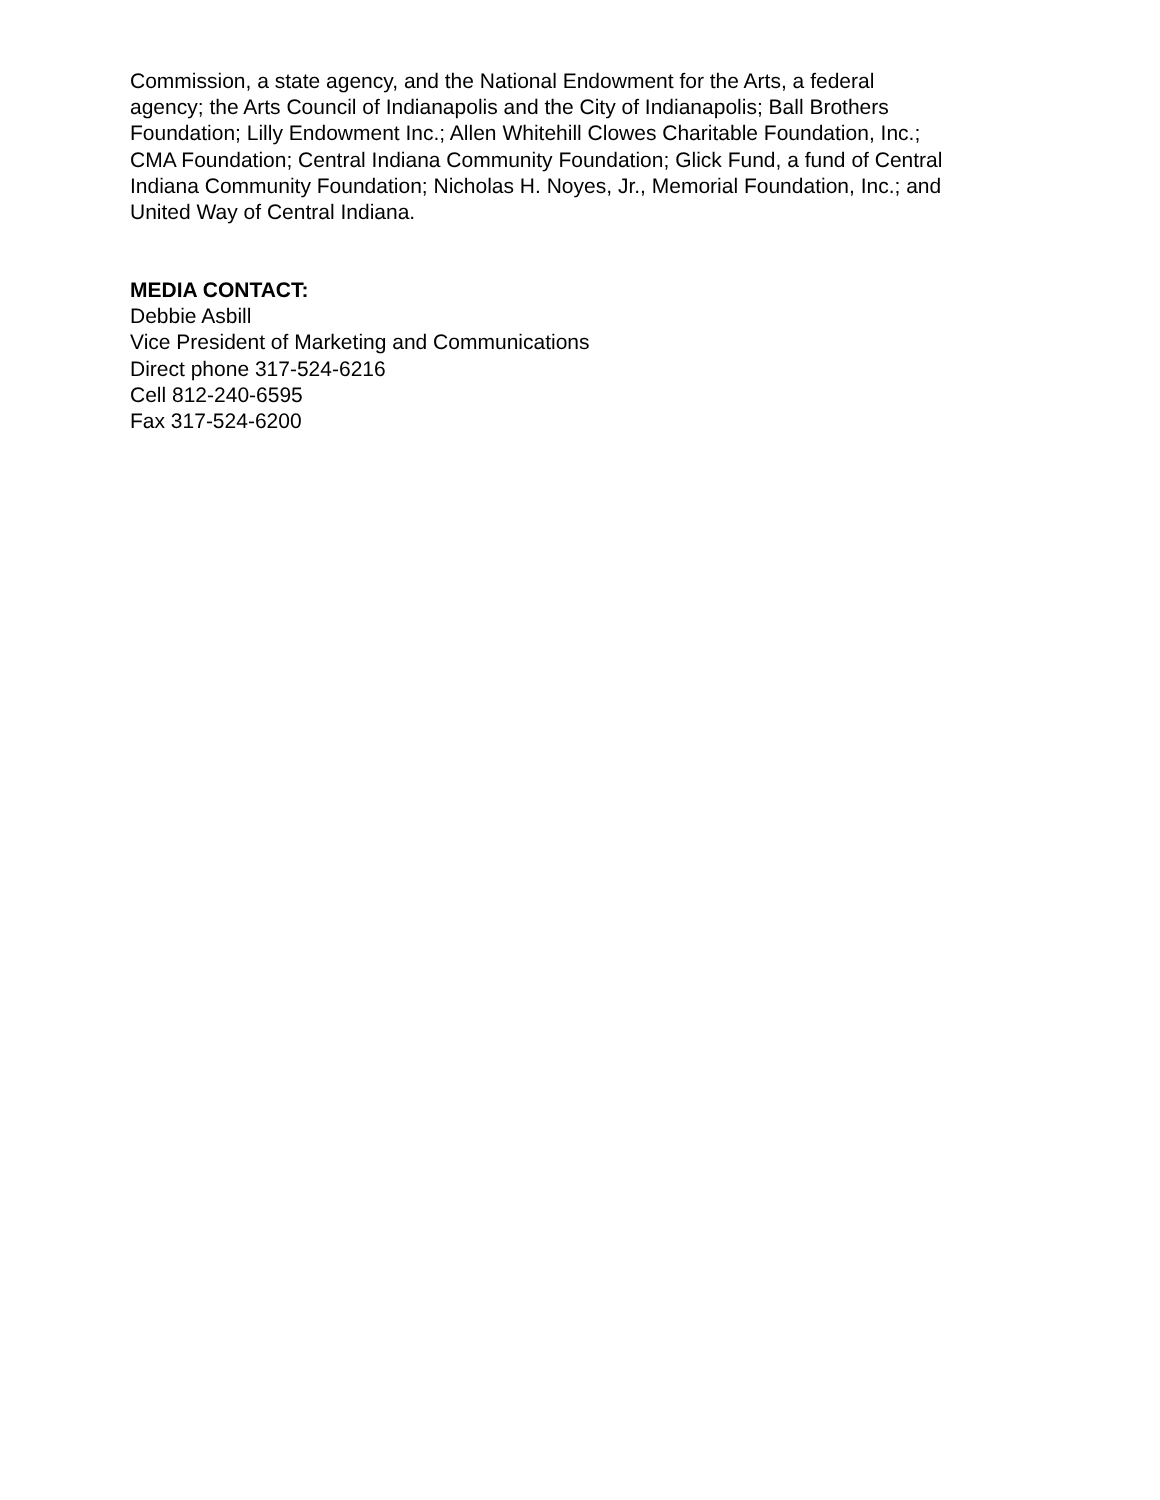Commission, a state agency, and the National Endowment for the Arts, a federal
agency; the Arts Council of Indianapolis and the City of Indianapolis; Ball Brothers
Foundation; Lilly Endowment Inc.; Allen Whitehill Clowes Charitable Foundation, Inc.;
CMA Foundation; Central Indiana Community Foundation; Glick Fund, a fund of Central
Indiana Community Foundation; Nicholas H. Noyes, Jr., Memorial Foundation, Inc.; and
United Way of Central Indiana.
MEDIA CONTACT:
Debbie Asbill
Vice President of Marketing and Communications
Direct phone 317-524-6216
Cell 812-240-6595
Fax 317-524-6200